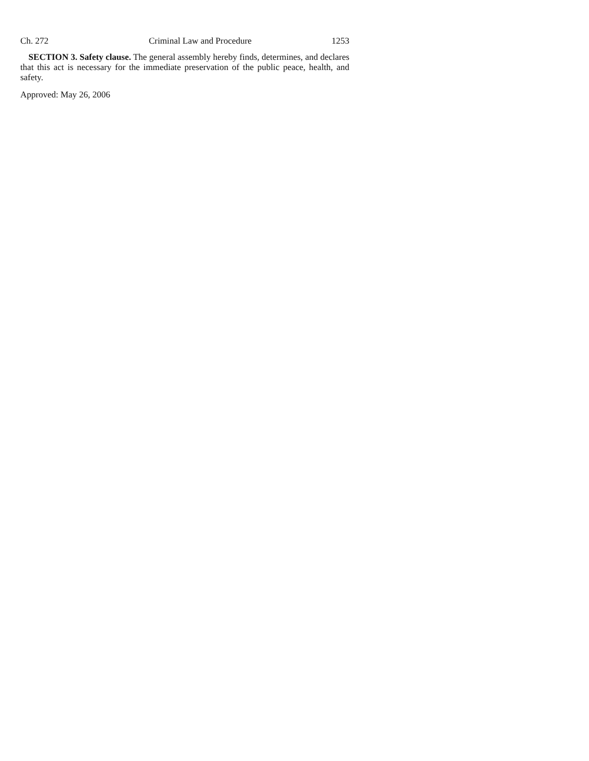Ch. 272 Criminal Law and Procedure 1253
SECTION 3. Safety clause. The general assembly hereby finds, determines, and declares that this act is necessary for the immediate preservation of the public peace, health, and safety.
Approved: May 26, 2006